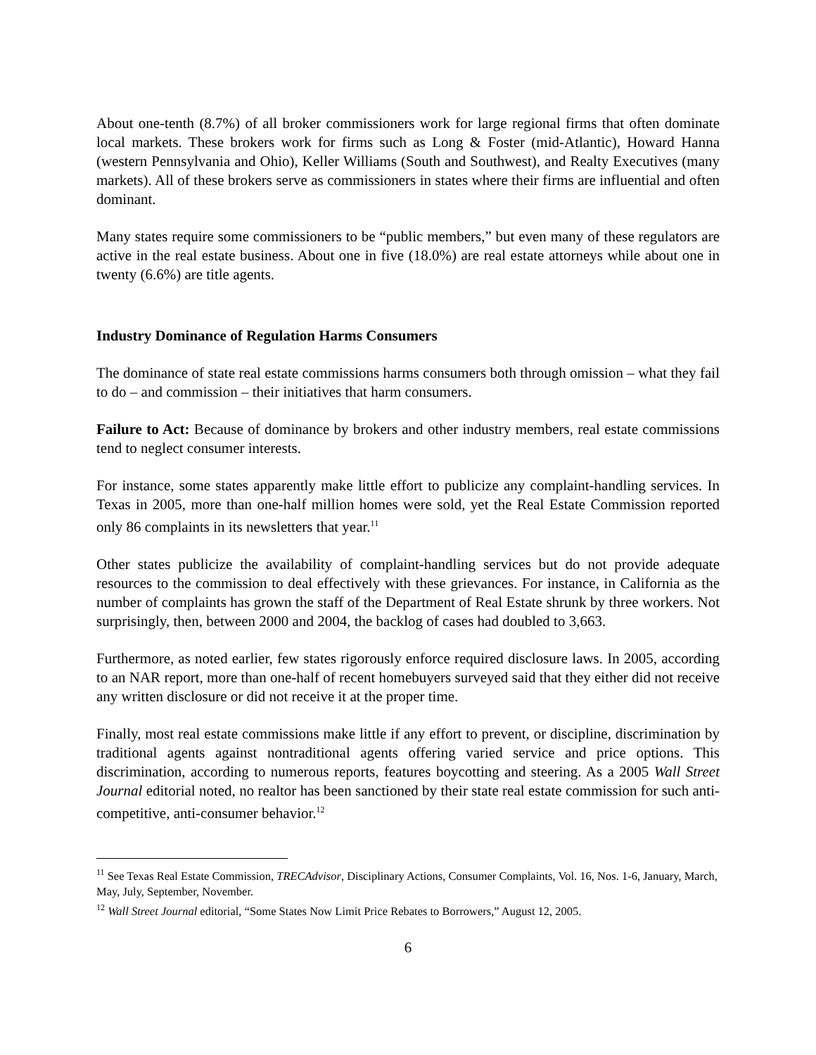About one-tenth (8.7%) of all broker commissioners work for large regional firms that often dominate local markets. These brokers work for firms such as Long & Foster (mid-Atlantic), Howard Hanna (western Pennsylvania and Ohio), Keller Williams (South and Southwest), and Realty Executives (many markets). All of these brokers serve as commissioners in states where their firms are influential and often dominant.
Many states require some commissioners to be “public members,” but even many of these regulators are active in the real estate business. About one in five (18.0%) are real estate attorneys while about one in twenty (6.6%) are title agents.
Industry Dominance of Regulation Harms Consumers
The dominance of state real estate commissions harms consumers both through omission – what they fail to do – and commission – their initiatives that harm consumers.
Failure to Act: Because of dominance by brokers and other industry members, real estate commissions tend to neglect consumer interests.
For instance, some states apparently make little effort to publicize any complaint-handling services. In Texas in 2005, more than one-half million homes were sold, yet the Real Estate Commission reported only 86 complaints in its newsletters that year.<sup>11</sup>
Other states publicize the availability of complaint-handling services but do not provide adequate resources to the commission to deal effectively with these grievances. For instance, in California as the number of complaints has grown the staff of the Department of Real Estate shrunk by three workers. Not surprisingly, then, between 2000 and 2004, the backlog of cases had doubled to 3,663.
Furthermore, as noted earlier, few states rigorously enforce required disclosure laws. In 2005, according to an NAR report, more than one-half of recent homebuyers surveyed said that they either did not receive any written disclosure or did not receive it at the proper time.
Finally, most real estate commissions make little if any effort to prevent, or discipline, discrimination by traditional agents against nontraditional agents offering varied service and price options. This discrimination, according to numerous reports, features boycotting and steering. As a 2005 Wall Street Journal editorial noted, no realtor has been sanctioned by their state real estate commission for such anti-competitive, anti-consumer behavior.<sup>12</sup>
<sup>11</sup> See Texas Real Estate Commission, TRECAdvisor, Disciplinary Actions, Consumer Complaints, Vol. 16, Nos. 1-6, January, March, May, July, September, November.
<sup>12</sup> Wall Street Journal editorial, “Some States Now Limit Price Rebates to Borrowers,” August 12, 2005.
6